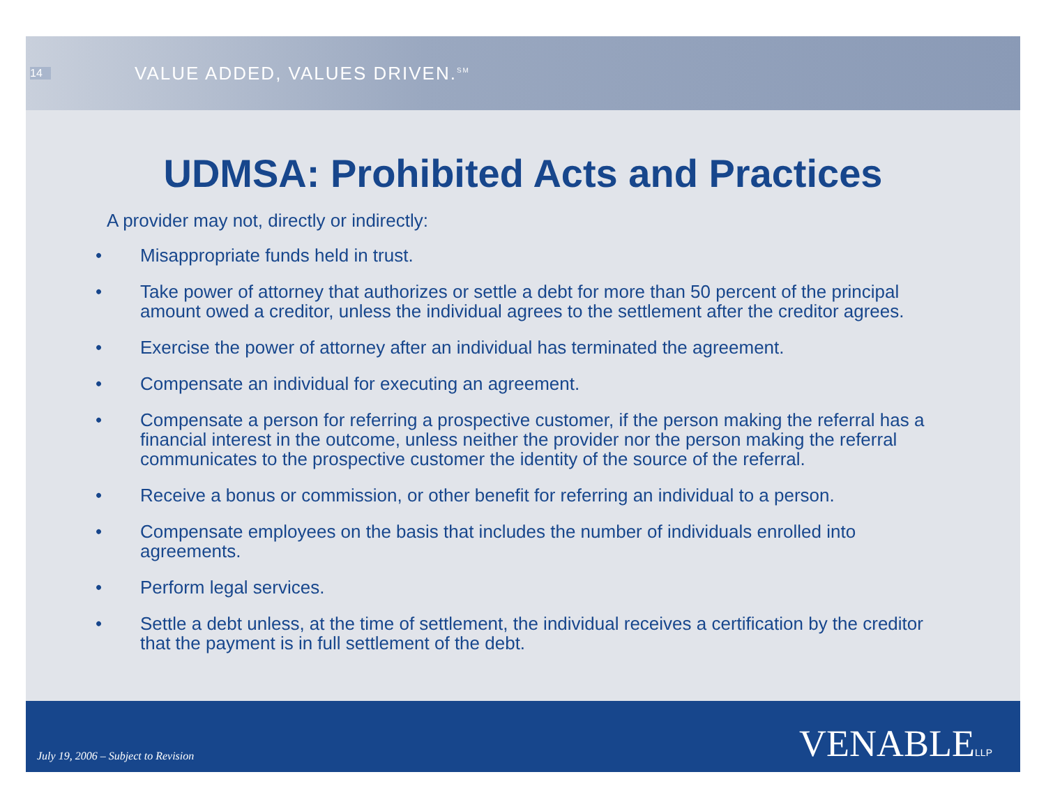14
VALUE ADDED, VALUES DRIVEN.<sup>SM</sup>
UDMSA: Prohibited Acts and Practices
A provider may not, directly or indirectly:
• Misappropriate funds held in trust.
• Take power of attorney that authorizes or settle a debt for more than 50 percent of the principal amount owed a creditor, unless the individual agrees to the settlement after the creditor agrees.
• Exercise the power of attorney after an individual has terminated the agreement.
• Compensate an individual for executing an agreement.
• Compensate a person for referring a prospective customer, if the person making the referral has a financial interest in the outcome, unless neither the provider nor the person making the referral communicates to the prospective customer the identity of the source of the referral.
• Receive a bonus or commission, or other benefit for referring an individual to a person.
• Compensate employees on the basis that includes the number of individuals enrolled into agreements.
• Perform legal services.
• Settle a debt unless, at the time of settlement, the individual receives a certification by the creditor that the payment is in full settlement of the debt.
July 19, 2006 – Subject to Revision VENABLELLP